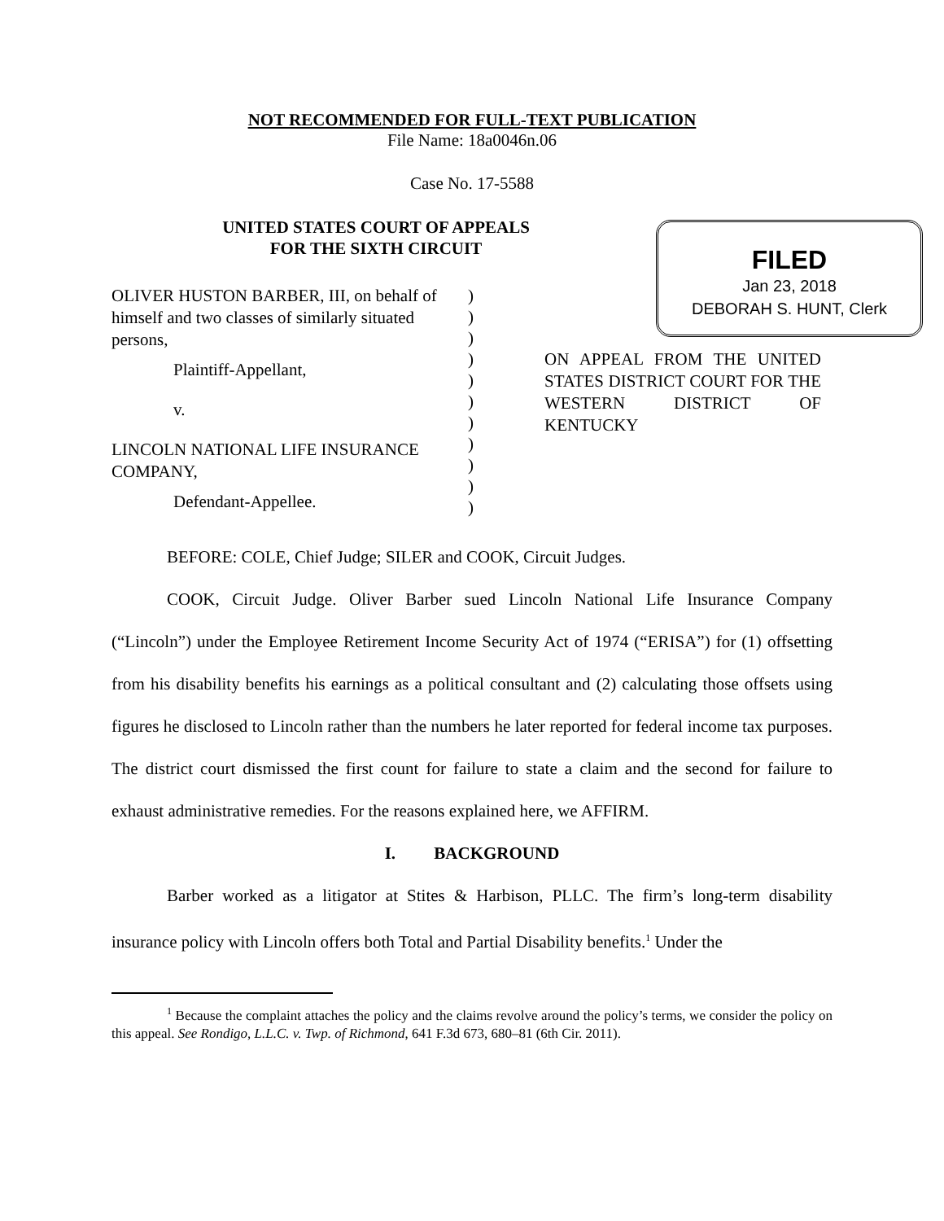NOT RECOMMENDED FOR FULL-TEXT PUBLICATION
File Name: 18a0046n.06
Case No. 17-5588
UNITED STATES COURT OF APPEALS
FOR THE SIXTH CIRCUIT
FILED
Jan 23, 2018
DEBORAH S. HUNT, Clerk
OLIVER HUSTON BARBER, III, on behalf of himself and two classes of similarly situated persons,
Plaintiff-Appellant,
v.
LINCOLN NATIONAL LIFE INSURANCE COMPANY,
Defendant-Appellee.
)
)
)
)
)
)
)
)
)
)
)
ON APPEAL FROM THE UNITED STATES DISTRICT COURT FOR THE WESTERN DISTRICT OF KENTUCKY
BEFORE: COLE, Chief Judge; SILER and COOK, Circuit Judges.
COOK, Circuit Judge. Oliver Barber sued Lincoln National Life Insurance Company (“Lincoln”) under the Employee Retirement Income Security Act of 1974 (“ERISA”) for (1) offsetting from his disability benefits his earnings as a political consultant and (2) calculating those offsets using figures he disclosed to Lincoln rather than the numbers he later reported for federal income tax purposes. The district court dismissed the first count for failure to state a claim and the second for failure to exhaust administrative remedies. For the reasons explained here, we AFFIRM.
I. BACKGROUND
Barber worked as a litigator at Stites & Harbison, PLLC. The firm’s long-term disability insurance policy with Lincoln offers both Total and Partial Disability benefits.<sup>1</sup> Under the
<sup>1</sup> Because the complaint attaches the policy and the claims revolve around the policy’s terms, we consider the policy on this appeal. See Rondigo, L.L.C. v. Twp. of Richmond, 641 F.3d 673, 680–81 (6th Cir. 2011).